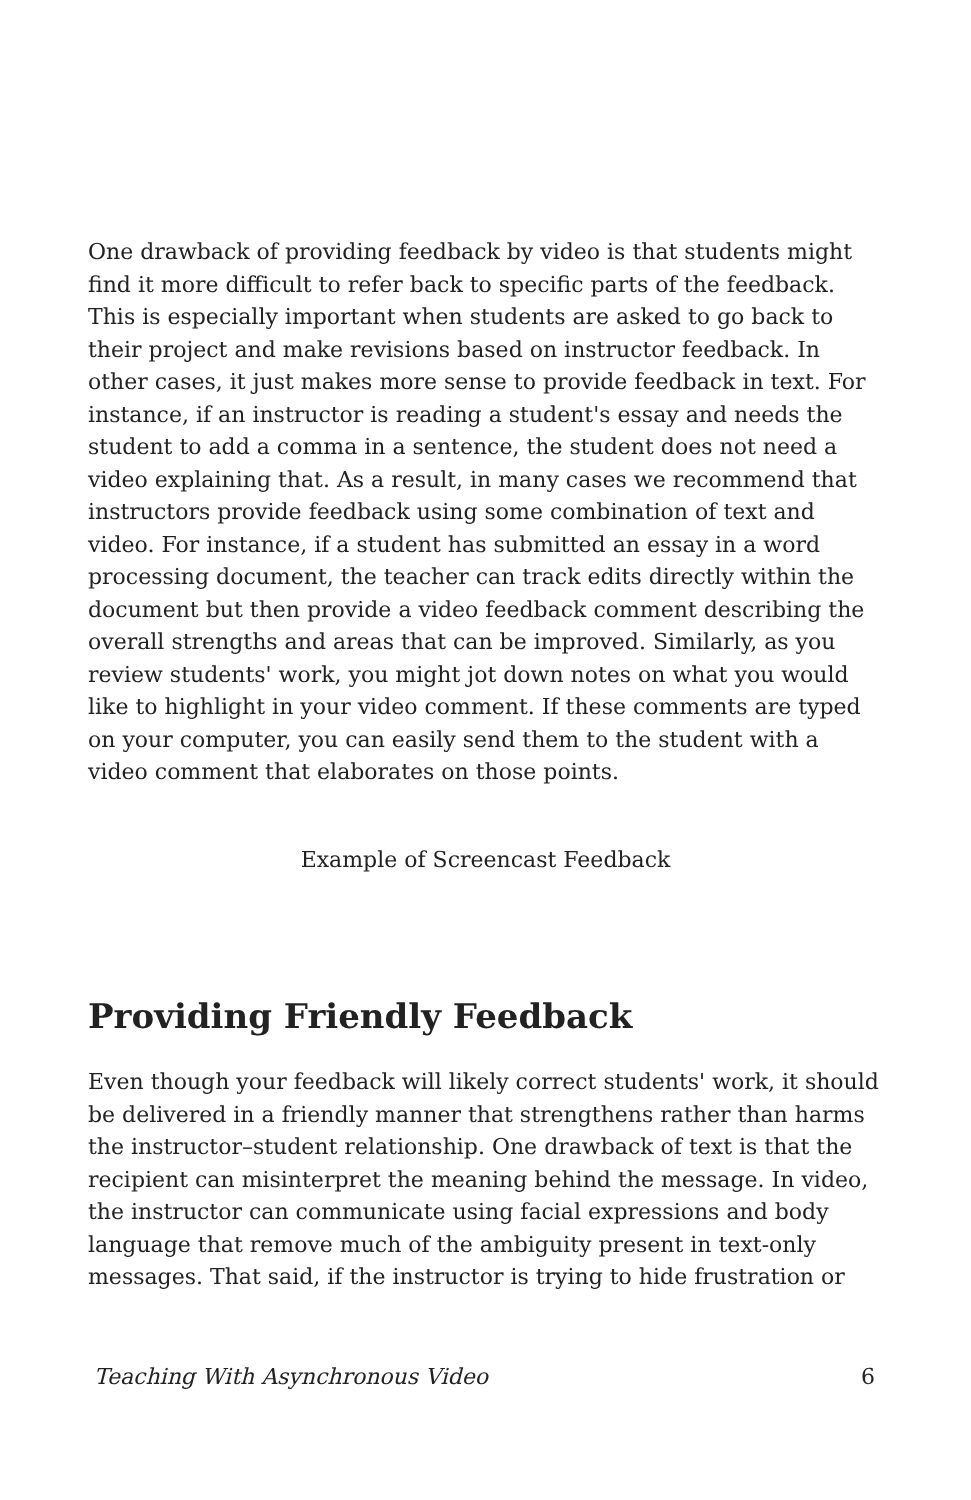One drawback of providing feedback by video is that students might find it more difficult to refer back to specific parts of the feedback. This is especially important when students are asked to go back to their project and make revisions based on instructor feedback. In other cases, it just makes more sense to provide feedback in text. For instance, if an instructor is reading a student's essay and needs the student to add a comma in a sentence, the student does not need a video explaining that. As a result, in many cases we recommend that instructors provide feedback using some combination of text and video. For instance, if a student has submitted an essay in a word processing document, the teacher can track edits directly within the document but then provide a video feedback comment describing the overall strengths and areas that can be improved. Similarly, as you review students' work, you might jot down notes on what you would like to highlight in your video comment. If these comments are typed on your computer, you can easily send them to the student with a video comment that elaborates on those points.
Example of Screencast Feedback
Providing Friendly Feedback
Even though your feedback will likely correct students' work, it should be delivered in a friendly manner that strengthens rather than harms the instructor–student relationship. One drawback of text is that the recipient can misinterpret the meaning behind the message. In video, the instructor can communicate using facial expressions and body language that remove much of the ambiguity present in text-only messages. That said, if the instructor is trying to hide frustration or
Teaching With Asynchronous Video 6